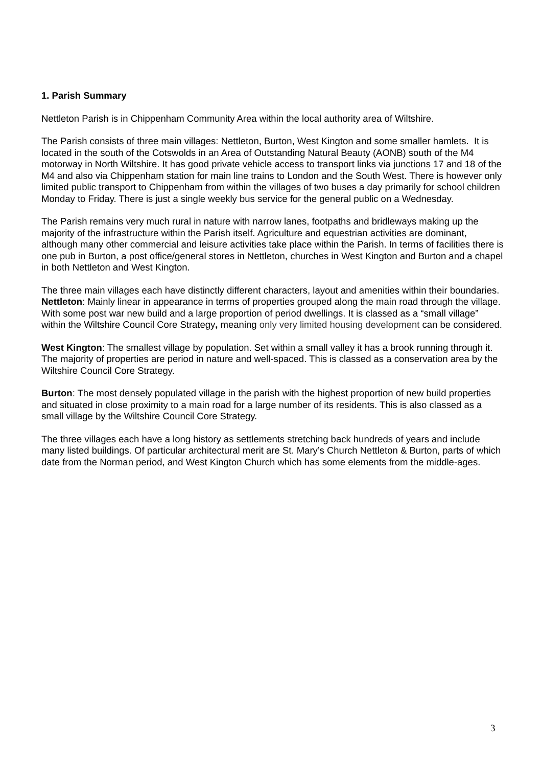1. Parish Summary
Nettleton Parish is in Chippenham Community Area within the local authority area of Wiltshire.
The Parish consists of three main villages: Nettleton, Burton, West Kington and some smaller hamlets. It is located in the south of the Cotswolds in an Area of Outstanding Natural Beauty (AONB) south of the M4 motorway in North Wiltshire. It has good private vehicle access to transport links via junctions 17 and 18 of the M4 and also via Chippenham station for main line trains to London and the South West. There is however only limited public transport to Chippenham from within the villages of two buses a day primarily for school children Monday to Friday. There is just a single weekly bus service for the general public on a Wednesday.
The Parish remains very much rural in nature with narrow lanes, footpaths and bridleways making up the majority of the infrastructure within the Parish itself. Agriculture and equestrian activities are dominant, although many other commercial and leisure activities take place within the Parish. In terms of facilities there is one pub in Burton, a post office/general stores in Nettleton, churches in West Kington and Burton and a chapel in both Nettleton and West Kington.
The three main villages each have distinctly different characters, layout and amenities within their boundaries. Nettleton: Mainly linear in appearance in terms of properties grouped along the main road through the village. With some post war new build and a large proportion of period dwellings. It is classed as a “small village” within the Wiltshire Council Core Strategy, meaning only very limited housing development can be considered.
West Kington: The smallest village by population. Set within a small valley it has a brook running through it. The majority of properties are period in nature and well-spaced. This is classed as a conservation area by the Wiltshire Council Core Strategy.
Burton: The most densely populated village in the parish with the highest proportion of new build properties and situated in close proximity to a main road for a large number of its residents. This is also classed as a small village by the Wiltshire Council Core Strategy.
The three villages each have a long history as settlements stretching back hundreds of years and include many listed buildings. Of particular architectural merit are St. Mary’s Church Nettleton & Burton, parts of which date from the Norman period, and West Kington Church which has some elements from the middle-ages.
3